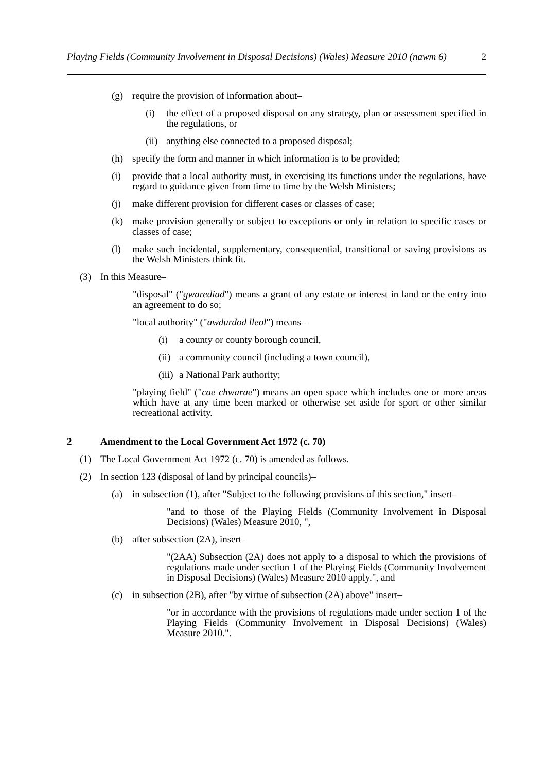Playing Fields (Community Involvement in Disposal Decisions) (Wales) Measure 2010 (nawm 6) 2
(g) require the provision of information about–
(i) the effect of a proposed disposal on any strategy, plan or assessment specified in the regulations, or
(ii) anything else connected to a proposed disposal;
(h) specify the form and manner in which information is to be provided;
(i) provide that a local authority must, in exercising its functions under the regulations, have regard to guidance given from time to time by the Welsh Ministers;
(j) make different provision for different cases or classes of case;
(k) make provision generally or subject to exceptions or only in relation to specific cases or classes of case;
(l) make such incidental, supplementary, consequential, transitional or saving provisions as the Welsh Ministers think fit.
(3) In this Measure–
"disposal" ("gwarediad") means a grant of any estate or interest in land or the entry into an agreement to do so;
"local authority" ("awdurdod lleol") means–
(i) a county or county borough council,
(ii) a community council (including a town council),
(iii) a National Park authority;
"playing field" ("cae chwarae") means an open space which includes one or more areas which have at any time been marked or otherwise set aside for sport or other similar recreational activity.
2 Amendment to the Local Government Act 1972 (c. 70)
(1) The Local Government Act 1972 (c. 70) is amended as follows.
(2) In section 123 (disposal of land by principal councils)–
(a) in subsection (1), after "Subject to the following provisions of this section," insert–
"and to those of the Playing Fields (Community Involvement in Disposal Decisions) (Wales) Measure 2010, ",
(b) after subsection (2A), insert–
"(2AA) Subsection (2A) does not apply to a disposal to which the provisions of regulations made under section 1 of the Playing Fields (Community Involvement in Disposal Decisions) (Wales) Measure 2010 apply.", and
(c) in subsection (2B), after "by virtue of subsection (2A) above" insert–
"or in accordance with the provisions of regulations made under section 1 of the Playing Fields (Community Involvement in Disposal Decisions) (Wales) Measure 2010.".